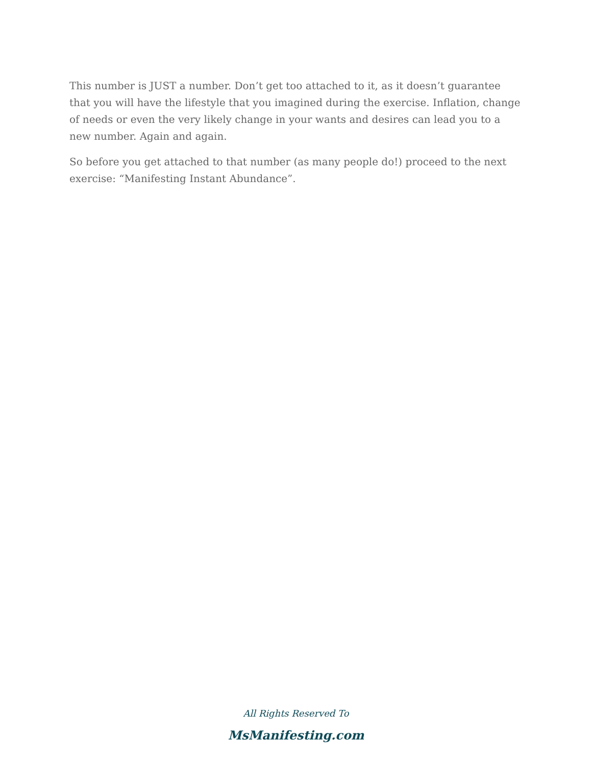This number is JUST a number. Don’t get too attached to it, as it doesn’t guarantee that you will have the lifestyle that you imagined during the exercise. Inflation, change of needs or even the very likely change in your wants and desires can lead you to a new number. Again and again.
So before you get attached to that number (as many people do!) proceed to the next exercise: “Manifesting Instant Abundance”.
All Rights Reserved To
MsManifesting.com